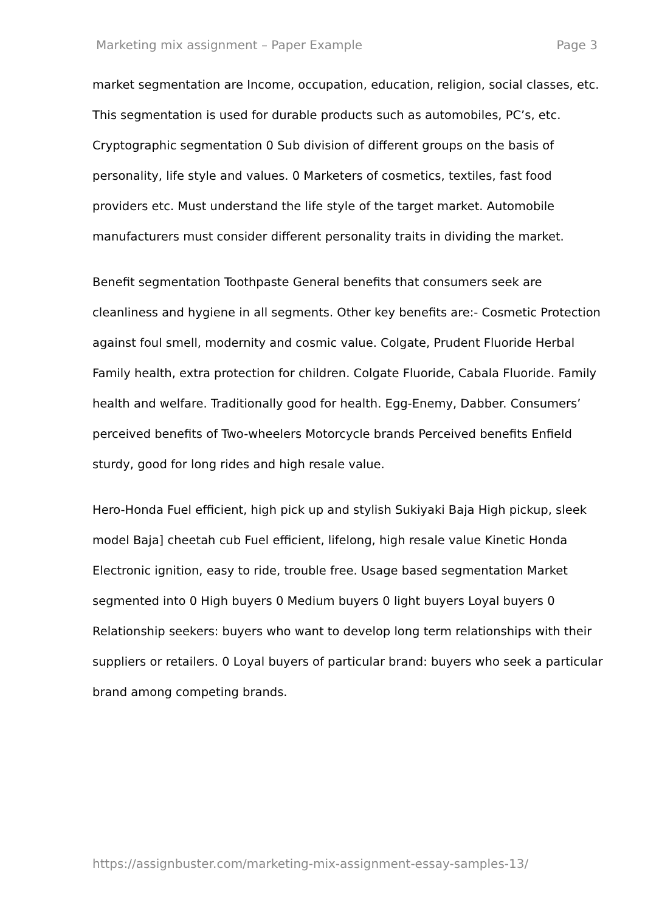Marketing mix assignment – Paper Example Page 3
market segmentation are Income, occupation, education, religion, social classes, etc. This segmentation is used for durable products such as automobiles, PC’s, etc. Cryptographic segmentation 0 Sub division of different groups on the basis of personality, life style and values. 0 Marketers of cosmetics, textiles, fast food providers etc. Must understand the life style of the target market. Automobile manufacturers must consider different personality traits in dividing the market.
Benefit segmentation Toothpaste General benefits that consumers seek are cleanliness and hygiene in all segments. Other key benefits are:- Cosmetic Protection against foul smell, modernity and cosmic value. Colgate, Prudent Fluoride Herbal Family health, extra protection for children. Colgate Fluoride, Cabala Fluoride. Family health and welfare. Traditionally good for health. Egg-Enemy, Dabber. Consumers’ perceived benefits of Two-wheelers Motorcycle brands Perceived benefits Enfield sturdy, good for long rides and high resale value.
Hero-Honda Fuel efficient, high pick up and stylish Sukiyaki Baja High pickup, sleek model Baja] cheetah cub Fuel efficient, lifelong, high resale value Kinetic Honda Electronic ignition, easy to ride, trouble free. Usage based segmentation Market segmented into 0 High buyers 0 Medium buyers 0 light buyers Loyal buyers 0 Relationship seekers: buyers who want to develop long term relationships with their suppliers or retailers. 0 Loyal buyers of particular brand: buyers who seek a particular brand among competing brands.
https://assignbuster.com/marketing-mix-assignment-essay-samples-13/